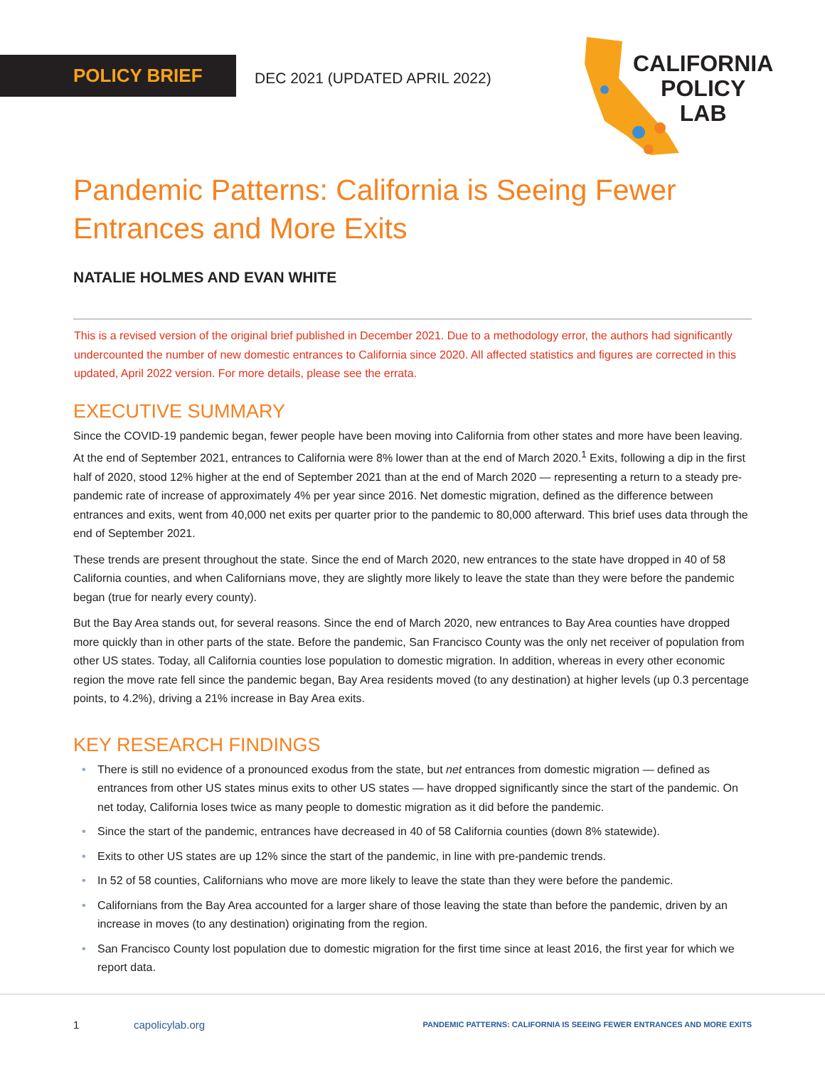POLICY BRIEF
DEC 2021 (UPDATED APRIL 2022)
CALIFORNIA
POLICY
LAB
Pandemic Patterns: California is Seeing Fewer
Entrances and More Exits
NATALIE HOLMES AND EVAN WHITE
This is a revised version of the original brief published in December 2021. Due to a methodology error, the authors had significantly undercounted the number of new domestic entrances to California since 2020. All affected statistics and figures are corrected in this updated, April 2022 version. For more details, please see the errata.
EXECUTIVE SUMMARY
Since the COVID-19 pandemic began, fewer people have been moving into California from other states and more have been leaving. At the end of September 2021, entrances to California were 8% lower than at the end of March 2020.<sup>1</sup> Exits, following a dip in the first half of 2020, stood 12% higher at the end of September 2021 than at the end of March 2020 — representing a return to a steady pre-pandemic rate of increase of approximately 4% per year since 2016. Net domestic migration, defined as the difference between entrances and exits, went from 40,000 net exits per quarter prior to the pandemic to 80,000 afterward. This brief uses data through the end of September 2021.
These trends are present throughout the state. Since the end of March 2020, new entrances to the state have dropped in 40 of 58 California counties, and when Californians move, they are slightly more likely to leave the state than they were before the pandemic began (true for nearly every county).
But the Bay Area stands out, for several reasons. Since the end of March 2020, new entrances to Bay Area counties have dropped more quickly than in other parts of the state. Before the pandemic, San Francisco County was the only net receiver of population from other US states. Today, all California counties lose population to domestic migration. In addition, whereas in every other economic region the move rate fell since the pandemic began, Bay Area residents moved (to any destination) at higher levels (up 0.3 percentage points, to 4.2%), driving a 21% increase in Bay Area exits.
KEY RESEARCH FINDINGS
• There is still no evidence of a pronounced exodus from the state, but net entrances from domestic migration — defined as entrances from other US states minus exits to other US states — have dropped significantly since the start of the pandemic. On net today, California loses twice as many people to domestic migration as it did before the pandemic.
• Since the start of the pandemic, entrances have decreased in 40 of 58 California counties (down 8% statewide).
• Exits to other US states are up 12% since the start of the pandemic, in line with pre-pandemic trends.
• In 52 of 58 counties, Californians who move are more likely to leave the state than they were before the pandemic.
• Californians from the Bay Area accounted for a larger share of those leaving the state than before the pandemic, driven by an increase in moves (to any destination) originating from the region.
• San Francisco County lost population due to domestic migration for the first time since at least 2016, the first year for which we report data.
1 capolicylab.org
PANDEMIC PATTERNS: CALIFORNIA IS SEEING FEWER ENTRANCES AND MORE EXITS